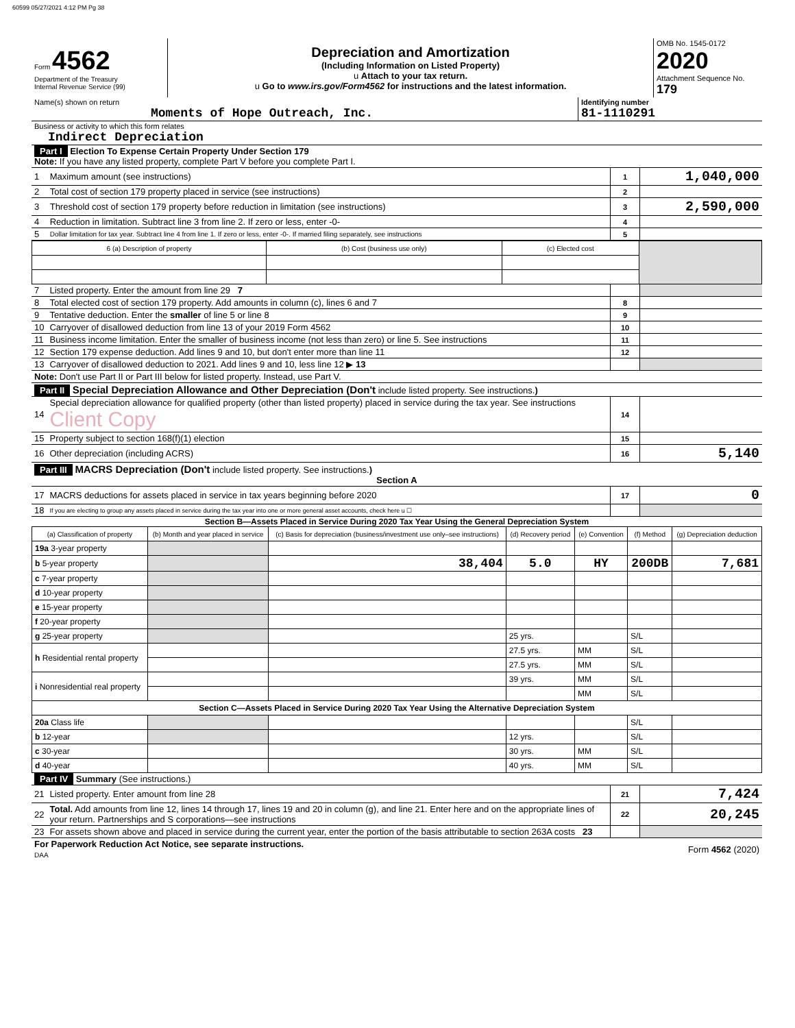60599 05/27/2021 4:12 PM Pg 38
| Form 4562 Department of the Treasury Internal Revenue Service (99) | Depreciation and Amortization (Including Information on Listed Property) u Attach to your tax return. u Go to www.irs.gov/Form4562 for instructions and the latest information. | OMB No. 1545-0172 2020 Attachment Sequence No. 179 |
| Name(s) shown on return Moments of Hope Outreach, Inc. | Identifying number 81-1110291 |
| Business or activity to which this form relates Indirect Depreciation | |
| Part I Election To Expense Certain Property Under Section 179 Note: If you have any listed property, complete Part V before you complete Part I. | | | |
| 1 | Maximum amount (see instructions) | 1 | 1,040,000 |
| 2 | Total cost of section 179 property placed in service (see instructions) | 2 | |
| 3 | Threshold cost of section 179 property before reduction in limitation (see instructions) | 3 | 2,590,000 |
| 4 | Reduction in limitation. Subtract line 3 from line 2. If zero or less, enter -0- | 4 | |
| 5 | Dollar limitation for tax year. Subtract line 4 from line 1. If zero or less, enter -0-. If married filing separately, see instructions | 5 | |
| 6 (a) Description of property | (b) Cost (business use only) | (c) Elected cost | |
| 7 | Listed property. Enter the amount from line 29 7 | | |
| 8 | Total elected cost of section 179 property. Add amounts in column (c), lines 6 and 7 | 8 | |
| 9 | Tentative deduction. Enter the smaller of line 5 or line 8 | 9 | |
| 10 | Carryover of disallowed deduction from line 13 of your 2019 Form 4562 | 10 | |
| 11 | Business income limitation. Enter the smaller of business income (not less than zero) or line 5. See instructions | 11 | |
| 12 | Section 179 expense deduction. Add lines 9 and 10, but don't enter more than line 11 | 12 | |
| 13 | Carryover of disallowed deduction to 2021. Add lines 9 and 10, less line 12 ▶ 13 | | |
| Note: Don't use Part II or Part III below for listed property. Instead, use Part V. | | | |
| Part II Special Depreciation Allowance and Other Depreciation (Don't include listed property. See instructions. ) | | | |
| 14 | Special depreciation allowance for qualified property (other than listed property) placed in service during the tax year. See instructions Client Copy | 14 | |
| 15 | Property subject to section 168(f)(1) election | 15 | |
| 16 | Other depreciation (including ACRS) | 16 | 5,140 |
| Part III MACRS Depreciation (Don't include listed property. See instructions. ) Section A | | | |
| 17 | MACRS deductions for assets placed in service in tax years beginning before 2020 | 17 | 0 |
| 18 | If you are electing to group any assets placed in service during the tax year into one or more general asset accounts, check here u ☐ | | |
Section B—Assets Placed in Service During 2020 Tax Year Using the General Depreciation System
| (a) Classification of property | (b) Month and year placed in service | (c) Basis for depreciation (business/investment use only–see instructions) | (d) Recovery period | (e) Convention | (f) Method | (g) Depreciation deduction |
| --- | --- | --- | --- | --- | --- | --- |
| 19a 3-year property | | | | | | |
| b 5-year property | | 38,404 | 5.0 | HY | 200DB | 7,681 |
| c 7-year property | | | | | | |
| d 10-year property | | | | | | |
| e 15-year property | | | | | | |
| f 20-year property | | | | | | |
| g 25-year property | | | 25 yrs. | | S/L | |
| h Residential rental property | | | 27.5 yrs. | MM | S/L | |
| | | | 27.5 yrs. | MM | S/L | |
| i Nonresidential real property | | | 39 yrs. | MM | S/L | |
| | | | | MM | S/L | |
| Section C—Assets Placed in Service During 2020 Tax Year Using the Alternative Depreciation System | | | | | | |
| 20a Class life | | | | | S/L | |
| b 12-year | | | 12 yrs. | | S/L | |
| c 30-year | | | 30 yrs. | MM | S/L | |
| d 40-year | | | 40 yrs. | MM | S/L | |
| Part IV Summary (See instructions.) | | | |
| 21 | Listed property. Enter amount from line 28 | 21 | 7,424 |
| 22 | Total. Add amounts from line 12, lines 14 through 17, lines 19 and 20 in column (g), and line 21. Enter here and on the appropriate lines of your return. Partnerships and S corporations—see instructions | 22 | 20,245 |
| 23 | For assets shown above and placed in service during the current year, enter the portion of the basis attributable to section 263A costs 23 | | |
| For Paperwork Reduction Act Notice, see separate instructions. DAA | Form 4562 (2020) |